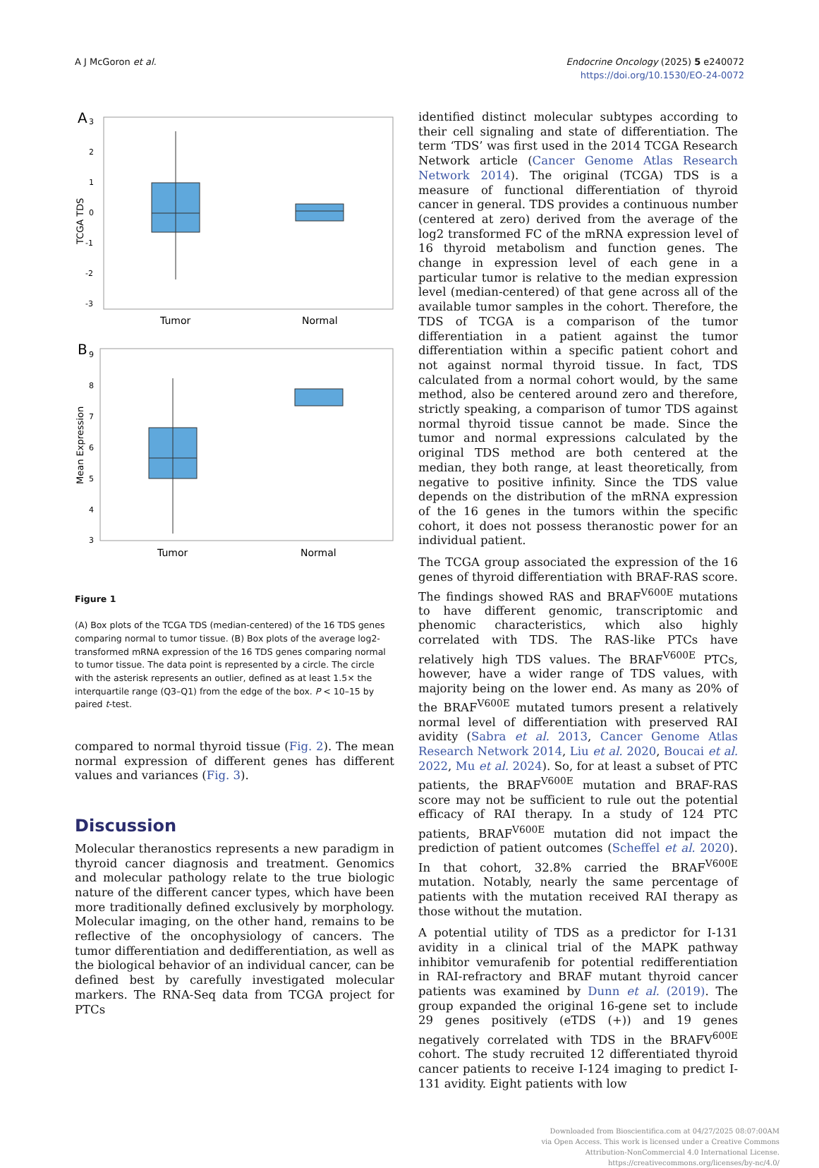A J McGoron et al. Endocrine Oncology (2025) 5 e240072
https://doi.org/10.1530/EO-24-0072
A
3
2
1
0
-1
-2
-3
TCGA TDS
Tumor
Normal
B
9
8
7
6
5
4
3
Mean Expression
Tumor
Normal
Figure 1
(A) Box plots of the TCGA TDS (median-centered) of the 16 TDS genes comparing normal to tumor tissue. (B) Box plots of the average log2-transformed mRNA expression of the 16 TDS genes comparing normal to tumor tissue. The data point is represented by a circle. The circle with the asterisk represents an outlier, defined as at least 1.5× the interquartile range (Q3–Q1) from the edge of the box. P < 10–15 by paired t-test.
compared to normal thyroid tissue (Fig. 2). The mean normal expression of different genes has different values and variances (Fig. 3).
Discussion
Molecular theranostics represents a new paradigm in thyroid cancer diagnosis and treatment. Genomics and molecular pathology relate to the true biologic nature of the different cancer types, which have been more traditionally defined exclusively by morphology. Molecular imaging, on the other hand, remains to be reflective of the oncophysiology of cancers. The tumor differentiation and dedifferentiation, as well as the biological behavior of an individual cancer, can be defined best by carefully investigated molecular markers. The RNA-Seq data from TCGA project for PTCs
identified distinct molecular subtypes according to their cell signaling and state of differentiation. The term ‘TDS’ was first used in the 2014 TCGA Research Network article (Cancer Genome Atlas Research Network 2014). The original (TCGA) TDS is a measure of functional differentiation of thyroid cancer in general. TDS provides a continuous number (centered at zero) derived from the average of the log2 transformed FC of the mRNA expression level of 16 thyroid metabolism and function genes. The change in expression level of each gene in a particular tumor is relative to the median expression level (median-centered) of that gene across all of the available tumor samples in the cohort. Therefore, the TDS of TCGA is a comparison of the tumor differentiation in a patient against the tumor differentiation within a specific patient cohort and not against normal thyroid tissue. In fact, TDS calculated from a normal cohort would, by the same method, also be centered around zero and therefore, strictly speaking, a comparison of tumor TDS against normal thyroid tissue cannot be made. Since the tumor and normal expressions calculated by the original TDS method are both centered at the median, they both range, at least theoretically, from negative to positive infinity. Since the TDS value depends on the distribution of the mRNA expression of the 16 genes in the tumors within the specific cohort, it does not possess theranostic power for an individual patient.
The TCGA group associated the expression of the 16 genes of thyroid differentiation with BRAF-RAS score. The findings showed RAS and BRAF<sup>V600E</sup> mutations to have different genomic, transcriptomic and phenomic characteristics, which also highly correlated with TDS. The RAS-like PTCs have relatively high TDS values. The BRAF<sup>V600E</sup> PTCs, however, have a wider range of TDS values, with majority being on the lower end. As many as 20% of the BRAF<sup>V600E</sup> mutated tumors present a relatively normal level of differentiation with preserved RAI avidity (Sabra et al. 2013, Cancer Genome Atlas Research Network 2014, Liu et al. 2020, Boucai et al. 2022, Mu et al. 2024). So, for at least a subset of PTC patients, the BRAF<sup>V600E</sup> mutation and BRAF-RAS score may not be sufficient to rule out the potential efficacy of RAI therapy. In a study of 124 PTC patients, BRAF<sup>V600E</sup> mutation did not impact the prediction of patient outcomes (Scheffel et al. 2020). In that cohort, 32.8% carried the BRAF<sup>V600E</sup> mutation. Notably, nearly the same percentage of patients with the mutation received RAI therapy as those without the mutation.
A potential utility of TDS as a predictor for I-131 avidity in a clinical trial of the MAPK pathway inhibitor vemurafenib for potential redifferentiation in RAI-refractory and BRAF mutant thyroid cancer patients was examined by Dunn et al. (2019). The group expanded the original 16-gene set to include 29 genes positively (eTDS (+)) and 19 genes negatively correlated with TDS in the BRAFV<sup>600E</sup> cohort. The study recruited 12 differentiated thyroid cancer patients to receive I-124 imaging to predict I-131 avidity. Eight patients with low
Downloaded from Bioscientifica.com at 04/27/2025 08:07:00AM
via Open Access. This work is licensed under a Creative Commons
Attribution-NonCommercial 4.0 International License.
https://creativecommons.org/licenses/by-nc/4.0/